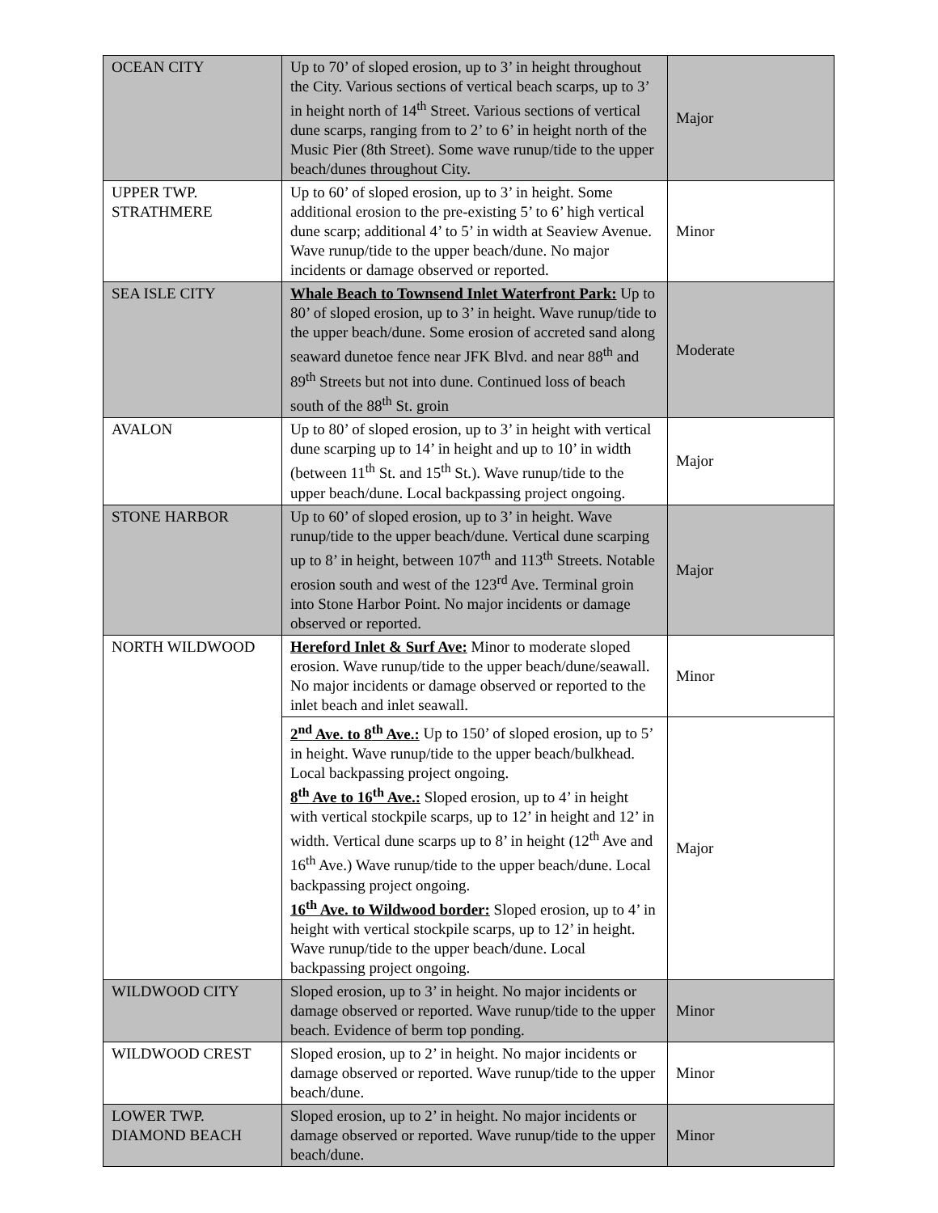| OCEAN CITY | Up to 70’ of sloped erosion, up to 3’ in height throughout the City. Various sections of vertical beach scarps, up to 3’ in height north of 14<sup>th</sup> Street. Various sections of vertical dune scarps, ranging from to 2’ to 6’ in height north of the Music Pier (8th Street). Some wave runup/tide to the upper beach/dunes throughout City. | Major |
| UPPER TWP. STRATHMERE | Up to 60’ of sloped erosion, up to 3’ in height. Some additional erosion to the pre-existing 5’ to 6’ high vertical dune scarp; additional 4’ to 5’ in width at Seaview Avenue. Wave runup/tide to the upper beach/dune. No major incidents or damage observed or reported. | Minor |
| SEA ISLE CITY | Whale Beach to Townsend Inlet Waterfront Park: Up to 80’ of sloped erosion, up to 3’ in height. Wave runup/tide to the upper beach/dune. Some erosion of accreted sand along seaward dunetoe fence near JFK Blvd. and near 88<sup>th</sup> and 89<sup>th</sup> Streets but not into dune. Continued loss of beach south of the 88<sup>th</sup> St. groin | Moderate |
| AVALON | Up to 80’ of sloped erosion, up to 3’ in height with vertical dune scarping up to 14’ in height and up to 10’ in width (between 11<sup>th</sup> St. and 15<sup>th</sup> St.). Wave runup/tide to the upper beach/dune. Local backpassing project ongoing. | Major |
| STONE HARBOR | Up to 60’ of sloped erosion, up to 3’ in height. Wave runup/tide to the upper beach/dune. Vertical dune scarping up to 8’ in height, between 107<sup>th</sup> and 113<sup>th</sup> Streets. Notable erosion south and west of the 123<sup>rd</sup> Ave. Terminal groin into Stone Harbor Point. No major incidents or damage observed or reported. | Major |
| NORTH WILDWOOD | Hereford Inlet & Surf Ave: Minor to moderate sloped erosion. Wave runup/tide to the upper beach/dune/seawall. No major incidents or damage observed or reported to the inlet beach and inlet seawall. | Minor |
| | 2<sup>nd</sup> Ave. to 8<sup>th</sup> Ave.: Up to 150’ of sloped erosion, up to 5’ in height. Wave runup/tide to the upper beach/bulkhead. Local backpassing project ongoing. 8<sup>th</sup> Ave to 16<sup>th</sup> Ave.: Sloped erosion, up to 4’ in height with vertical stockpile scarps, up to 12’ in height and 12’ in width. Vertical dune scarps up to 8’ in height (12<sup>th</sup> Ave and 16<sup>th</sup> Ave.) Wave runup/tide to the upper beach/dune. Local backpassing project ongoing. 16<sup>th</sup> Ave. to Wildwood border: Sloped erosion, up to 4’ in height with vertical stockpile scarps, up to 12’ in height. Wave runup/tide to the upper beach/dune. Local backpassing project ongoing. | Major |
| WILDWOOD CITY | Sloped erosion, up to 3’ in height. No major incidents or damage observed or reported. Wave runup/tide to the upper beach. Evidence of berm top ponding. | Minor |
| WILDWOOD CREST | Sloped erosion, up to 2’ in height. No major incidents or damage observed or reported. Wave runup/tide to the upper beach/dune. | Minor |
| LOWER TWP. DIAMOND BEACH | Sloped erosion, up to 2’ in height. No major incidents or damage observed or reported. Wave runup/tide to the upper beach/dune. | Minor |